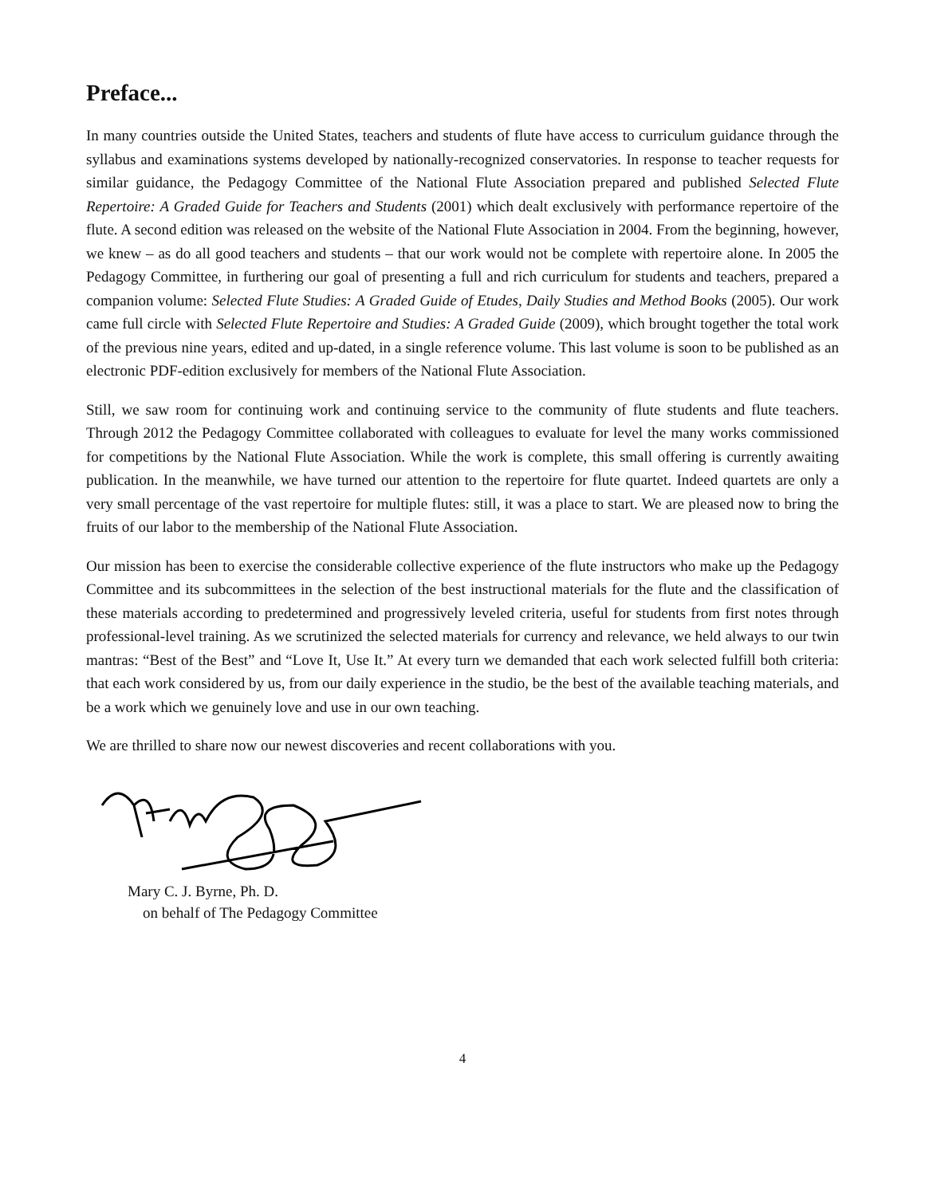Preface...
In many countries outside the United States, teachers and students of flute have access to curriculum guidance through the syllabus and examinations systems developed by nationally-recognized conservatories. In response to teacher requests for similar guidance, the Pedagogy Committee of the National Flute Association prepared and published Selected Flute Repertoire: A Graded Guide for Teachers and Students (2001) which dealt exclusively with performance repertoire of the flute. A second edition was released on the website of the National Flute Association in 2004. From the beginning, however, we knew – as do all good teachers and students – that our work would not be complete with repertoire alone. In 2005 the Pedagogy Committee, in furthering our goal of presenting a full and rich curriculum for students and teachers, prepared a companion volume: Selected Flute Studies: A Graded Guide of Etudes, Daily Studies and Method Books (2005). Our work came full circle with Selected Flute Repertoire and Studies: A Graded Guide (2009), which brought together the total work of the previous nine years, edited and up-dated, in a single reference volume. This last volume is soon to be published as an electronic PDF-edition exclusively for members of the National Flute Association.
Still, we saw room for continuing work and continuing service to the community of flute students and flute teachers. Through 2012 the Pedagogy Committee collaborated with colleagues to evaluate for level the many works commissioned for competitions by the National Flute Association. While the work is complete, this small offering is currently awaiting publication. In the meanwhile, we have turned our attention to the repertoire for flute quartet. Indeed quartets are only a very small percentage of the vast repertoire for multiple flutes: still, it was a place to start. We are pleased now to bring the fruits of our labor to the membership of the National Flute Association.
Our mission has been to exercise the considerable collective experience of the flute instructors who make up the Pedagogy Committee and its subcommittees in the selection of the best instructional materials for the flute and the classification of these materials according to predetermined and progressively leveled criteria, useful for students from first notes through professional-level training. As we scrutinized the selected materials for currency and relevance, we held always to our twin mantras: “Best of the Best” and “Love It, Use It.” At every turn we demanded that each work selected fulfill both criteria: that each work considered by us, from our daily experience in the studio, be the best of the available teaching materials, and be a work which we genuinely love and use in our own teaching.
We are thrilled to share now our newest discoveries and recent collaborations with you.
Mary C. J. Byrne, Ph. D.
on behalf of The Pedagogy Committee
4